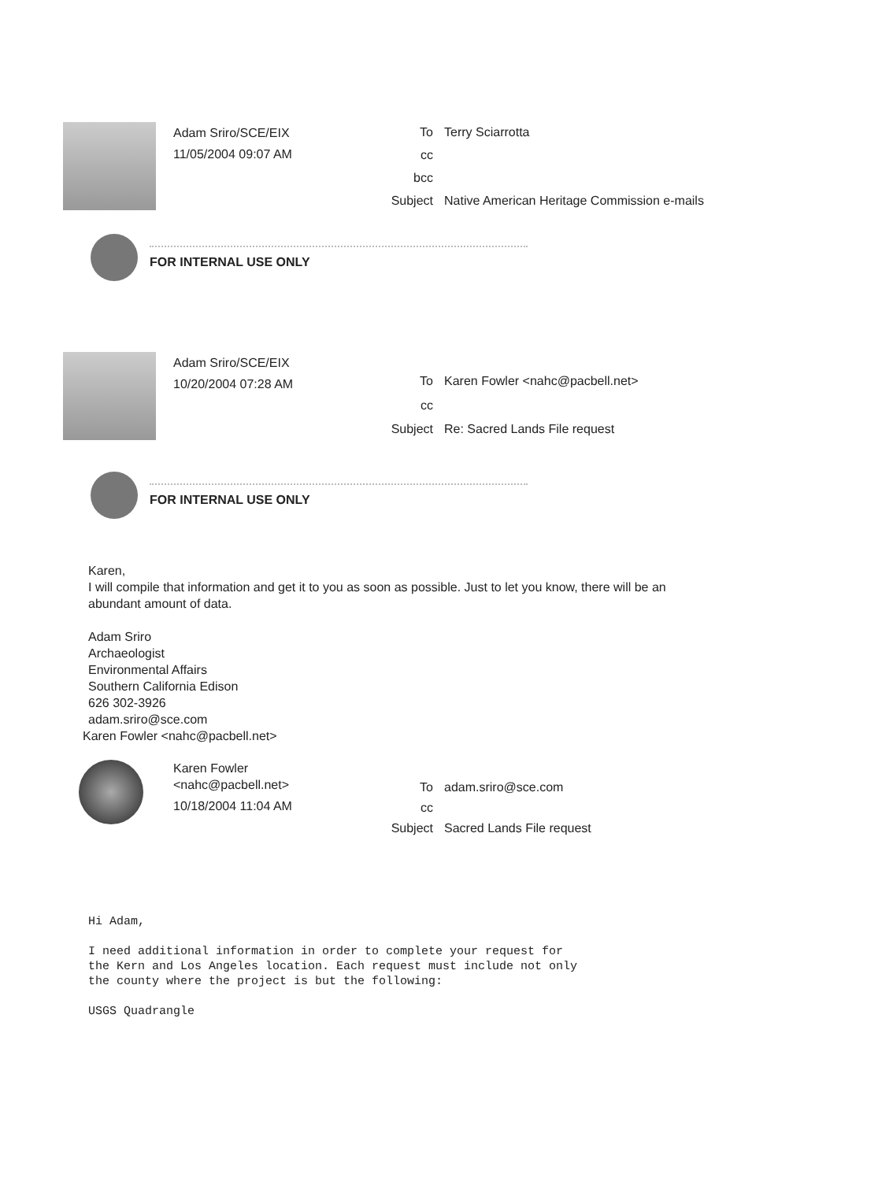Adam Sriro/SCE/EIX
11/05/2004 09:07 AM
To Terry Sciarrotta cc bcc Subject Native American Heritage Commission e-mails
FOR INTERNAL USE ONLY
Adam Sriro/SCE/EIX
10/20/2004 07:28 AM
To Karen Fowler <nahc@pacbell.net> cc Subject Re: Sacred Lands File request
FOR INTERNAL USE ONLY
Karen,
I will compile that information and get it to you as soon as possible. Just to let you know, there will be an
abundant amount of data.
Adam Sriro
Archaeologist
Environmental Affairs
Southern California Edison
626 302-3926
adam.sriro@sce.com
Karen Fowler <nahc@pacbell.net>
Karen Fowler
<nahc@pacbell.net>
10/18/2004 11:04 AM
To adam.sriro@sce.com cc Subject Sacred Lands File request
Hi Adam,
I need additional information in order to complete your request for
the Kern and Los Angeles location. Each request must include not only
the county where the project is but the following:
USGS Quadrangle